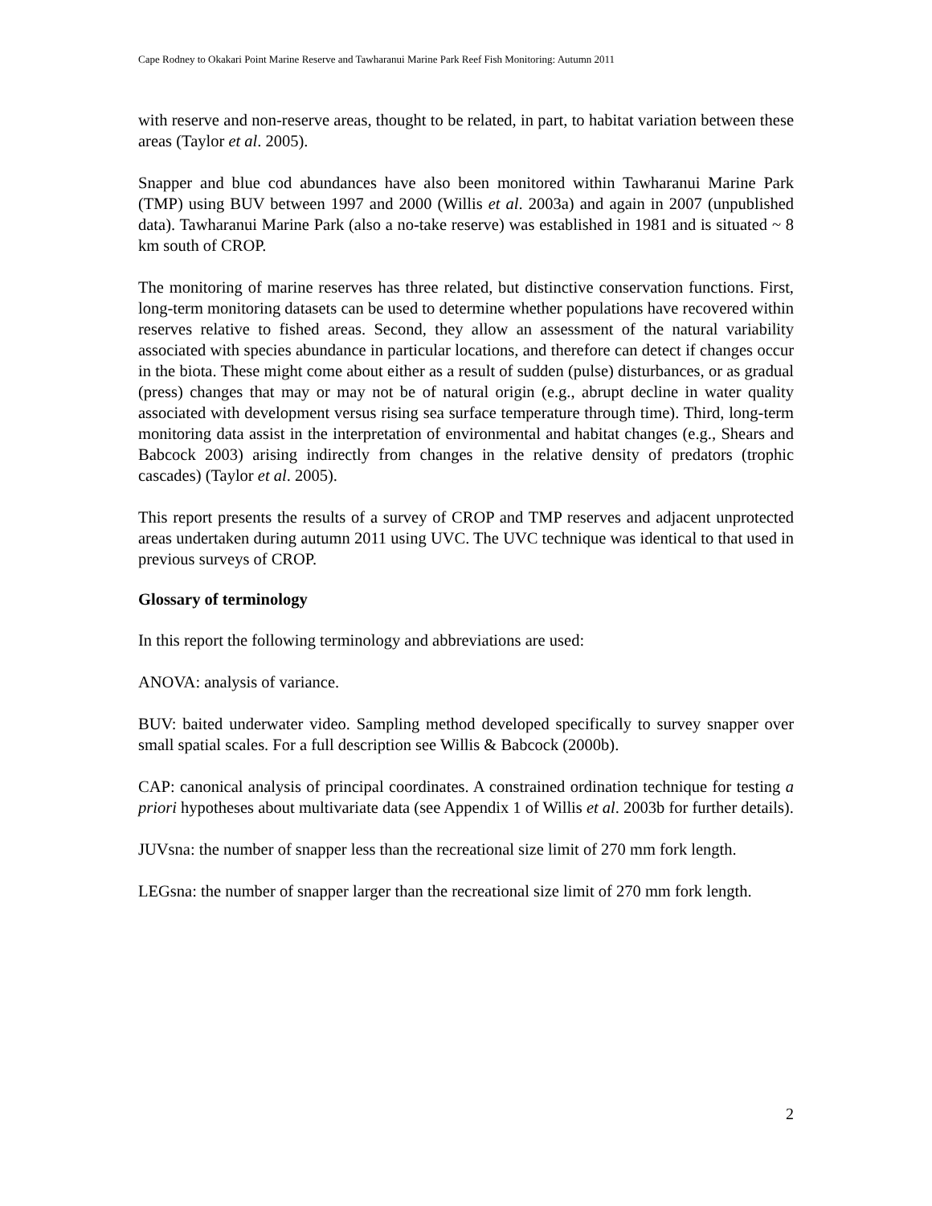Cape Rodney to Okakari Point Marine Reserve and Tawharanui Marine Park Reef Fish Monitoring: Autumn 2011
with reserve and non-reserve areas, thought to be related, in part, to habitat variation between these areas (Taylor et al. 2005).
Snapper and blue cod abundances have also been monitored within Tawharanui Marine Park (TMP) using BUV between 1997 and 2000 (Willis et al. 2003a) and again in 2007 (unpublished data). Tawharanui Marine Park (also a no-take reserve) was established in 1981 and is situated ~ 8 km south of CROP.
The monitoring of marine reserves has three related, but distinctive conservation functions. First, long-term monitoring datasets can be used to determine whether populations have recovered within reserves relative to fished areas. Second, they allow an assessment of the natural variability associated with species abundance in particular locations, and therefore can detect if changes occur in the biota. These might come about either as a result of sudden (pulse) disturbances, or as gradual (press) changes that may or may not be of natural origin (e.g., abrupt decline in water quality associated with development versus rising sea surface temperature through time). Third, long-term monitoring data assist in the interpretation of environmental and habitat changes (e.g., Shears and Babcock 2003) arising indirectly from changes in the relative density of predators (trophic cascades) (Taylor et al. 2005).
This report presents the results of a survey of CROP and TMP reserves and adjacent unprotected areas undertaken during autumn 2011 using UVC. The UVC technique was identical to that used in previous surveys of CROP.
Glossary of terminology
In this report the following terminology and abbreviations are used:
ANOVA: analysis of variance.
BUV: baited underwater video. Sampling method developed specifically to survey snapper over small spatial scales. For a full description see Willis & Babcock (2000b).
CAP: canonical analysis of principal coordinates. A constrained ordination technique for testing a priori hypotheses about multivariate data (see Appendix 1 of Willis et al. 2003b for further details).
JUVsna: the number of snapper less than the recreational size limit of 270 mm fork length.
LEGsna: the number of snapper larger than the recreational size limit of 270 mm fork length.
2